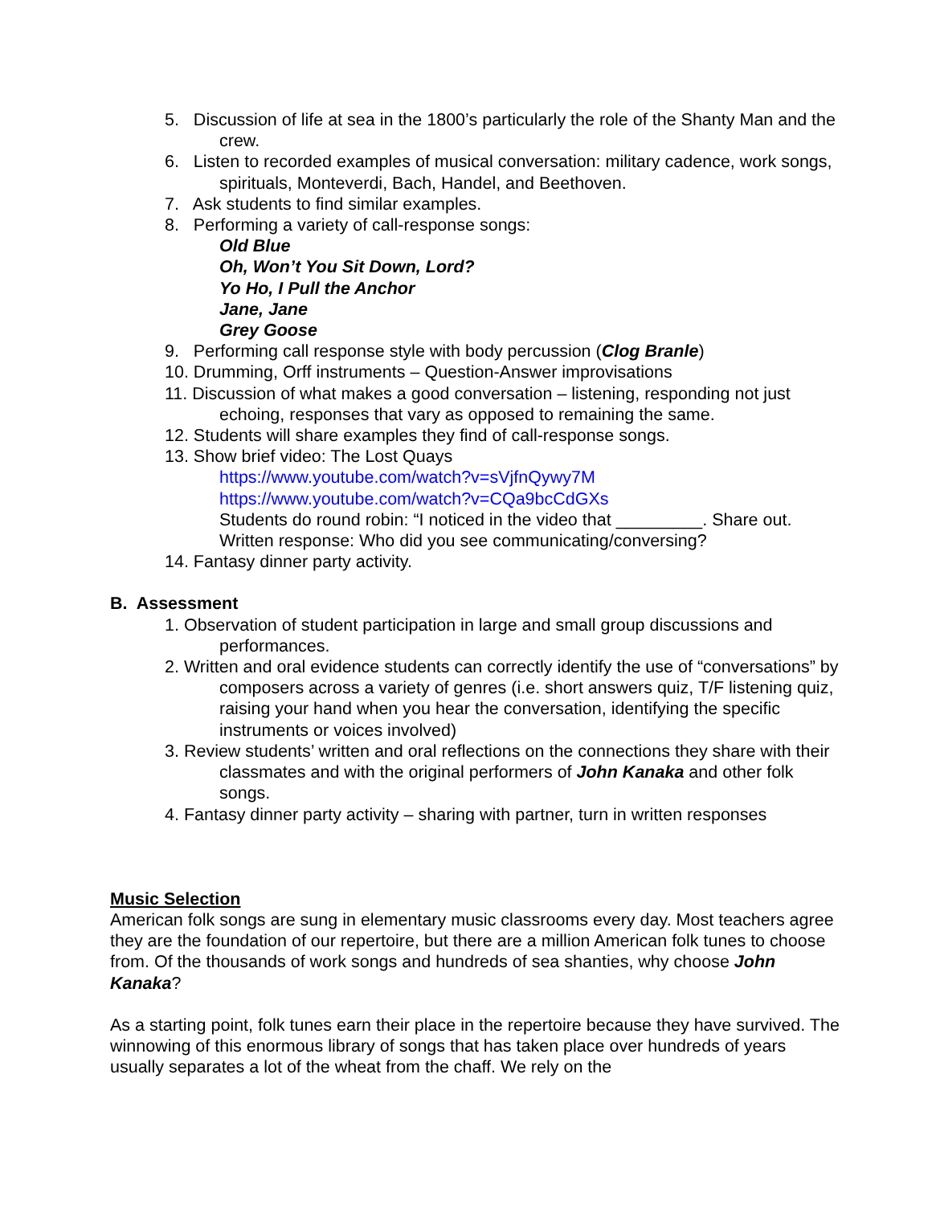5. Discussion of life at sea in the 1800’s particularly the role of the Shanty Man and the crew.
6. Listen to recorded examples of musical conversation: military cadence, work songs, spirituals, Monteverdi, Bach, Handel, and Beethoven.
7. Ask students to find similar examples.
8. Performing a variety of call-response songs:
Old Blue
Oh, Won’t You Sit Down, Lord?
Yo Ho, I Pull the Anchor
Jane, Jane
Grey Goose
9. Performing call response style with body percussion (Clog Branle)
10. Drumming, Orff instruments – Question-Answer improvisations
11. Discussion of what makes a good conversation – listening, responding not just echoing, responses that vary as opposed to remaining the same.
12. Students will share examples they find of call-response songs.
13. Show brief video: The Lost Quays
https://www.youtube.com/watch?v=sVjfnQywy7M
https://www.youtube.com/watch?v=CQa9bcCdGXs
Students do round robin: “I noticed in the video that _________. Share out.
Written response: Who did you see communicating/conversing?
14. Fantasy dinner party activity.
B. Assessment
1. Observation of student participation in large and small group discussions and performances.
2. Written and oral evidence students can correctly identify the use of “conversations” by composers across a variety of genres (i.e. short answers quiz, T/F listening quiz, raising your hand when you hear the conversation, identifying the specific instruments or voices involved)
3. Review students’ written and oral reflections on the connections they share with their classmates and with the original performers of John Kanaka and other folk songs.
4. Fantasy dinner party activity – sharing with partner, turn in written responses
Music Selection
American folk songs are sung in elementary music classrooms every day. Most teachers agree they are the foundation of our repertoire, but there are a million American folk tunes to choose from. Of the thousands of work songs and hundreds of sea shanties, why choose John Kanaka?
As a starting point, folk tunes earn their place in the repertoire because they have survived. The winnowing of this enormous library of songs that has taken place over hundreds of years usually separates a lot of the wheat from the chaff. We rely on the